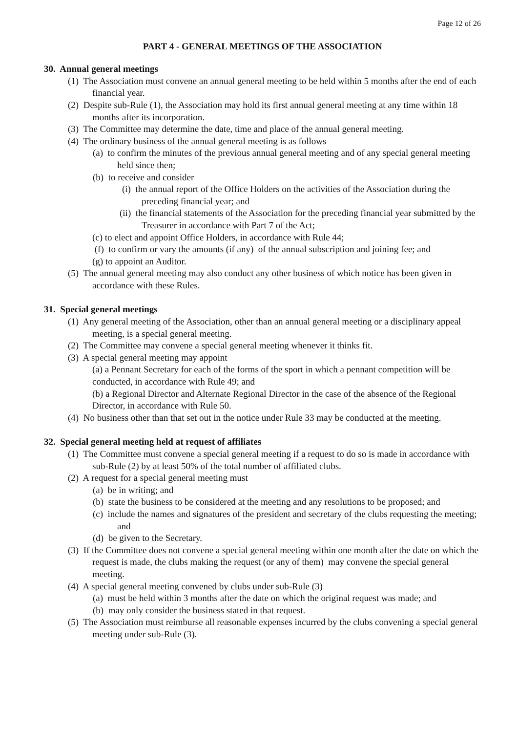Page 12 of 26
PART 4 - GENERAL MEETINGS OF THE ASSOCIATION
30. Annual general meetings
(1) The Association must convene an annual general meeting to be held within 5 months after the end of each financial year.
(2) Despite sub-Rule (1), the Association may hold its first annual general meeting at any time within 18 months after its incorporation.
(3) The Committee may determine the date, time and place of the annual general meeting.
(4) The ordinary business of the annual general meeting is as follows
(a) to confirm the minutes of the previous annual general meeting and of any special general meeting held since then;
(b) to receive and consider
(i) the annual report of the Office Holders on the activities of the Association during the preceding financial year; and
(ii) the financial statements of the Association for the preceding financial year submitted by the Treasurer in accordance with Part 7 of the Act;
(c) to elect and appoint Office Holders, in accordance with Rule 44;
(f) to confirm or vary the amounts (if any) of the annual subscription and joining fee; and
(g) to appoint an Auditor.
(5) The annual general meeting may also conduct any other business of which notice has been given in accordance with these Rules.
31. Special general meetings
(1) Any general meeting of the Association, other than an annual general meeting or a disciplinary appeal meeting, is a special general meeting.
(2) The Committee may convene a special general meeting whenever it thinks fit.
(3) A special general meeting may appoint
(a) a Pennant Secretary for each of the forms of the sport in which a pennant competition will be conducted, in accordance with Rule 49; and
(b) a Regional Director and Alternate Regional Director in the case of the absence of the Regional Director, in accordance with Rule 50.
(4) No business other than that set out in the notice under Rule 33 may be conducted at the meeting.
32. Special general meeting held at request of affiliates
(1) The Committee must convene a special general meeting if a request to do so is made in accordance with sub-Rule (2) by at least 50% of the total number of affiliated clubs.
(2) A request for a special general meeting must
(a) be in writing; and
(b) state the business to be considered at the meeting and any resolutions to be proposed; and
(c) include the names and signatures of the president and secretary of the clubs requesting the meeting; and
(d) be given to the Secretary.
(3) If the Committee does not convene a special general meeting within one month after the date on which the request is made, the clubs making the request (or any of them) may convene the special general meeting.
(4) A special general meeting convened by clubs under sub-Rule (3)
(a) must be held within 3 months after the date on which the original request was made; and
(b) may only consider the business stated in that request.
(5) The Association must reimburse all reasonable expenses incurred by the clubs convening a special general meeting under sub-Rule (3).